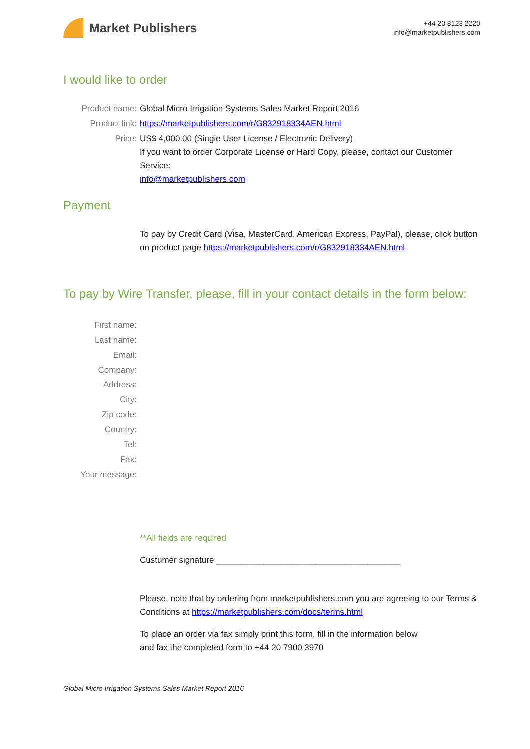Market Publishers
+44 20 8123 2220
info@marketpublishers.com
I would like to order
Product name: Global Micro Irrigation Systems Sales Market Report 2016
Product link: https://marketpublishers.com/r/G832918334AEN.html
Price: US$ 4,000.00 (Single User License / Electronic Delivery)
If you want to order Corporate License or Hard Copy, please, contact our Customer Service:
info@marketpublishers.com
Payment
To pay by Credit Card (Visa, MasterCard, American Express, PayPal), please, click button on product page https://marketpublishers.com/r/G832918334AEN.html
To pay by Wire Transfer, please, fill in your contact details in the form below:
First name:
Last name:
Email:
Company:
Address:
City:
Zip code:
Country:
Tel:
Fax:
Your message:
**All fields are required
Custumer signature _______________________________________
Please, note that by ordering from marketpublishers.com you are agreeing to our Terms & Conditions at https://marketpublishers.com/docs/terms.html
To place an order via fax simply print this form, fill in the information below
and fax the completed form to +44 20 7900 3970
Global Micro Irrigation Systems Sales Market Report 2016